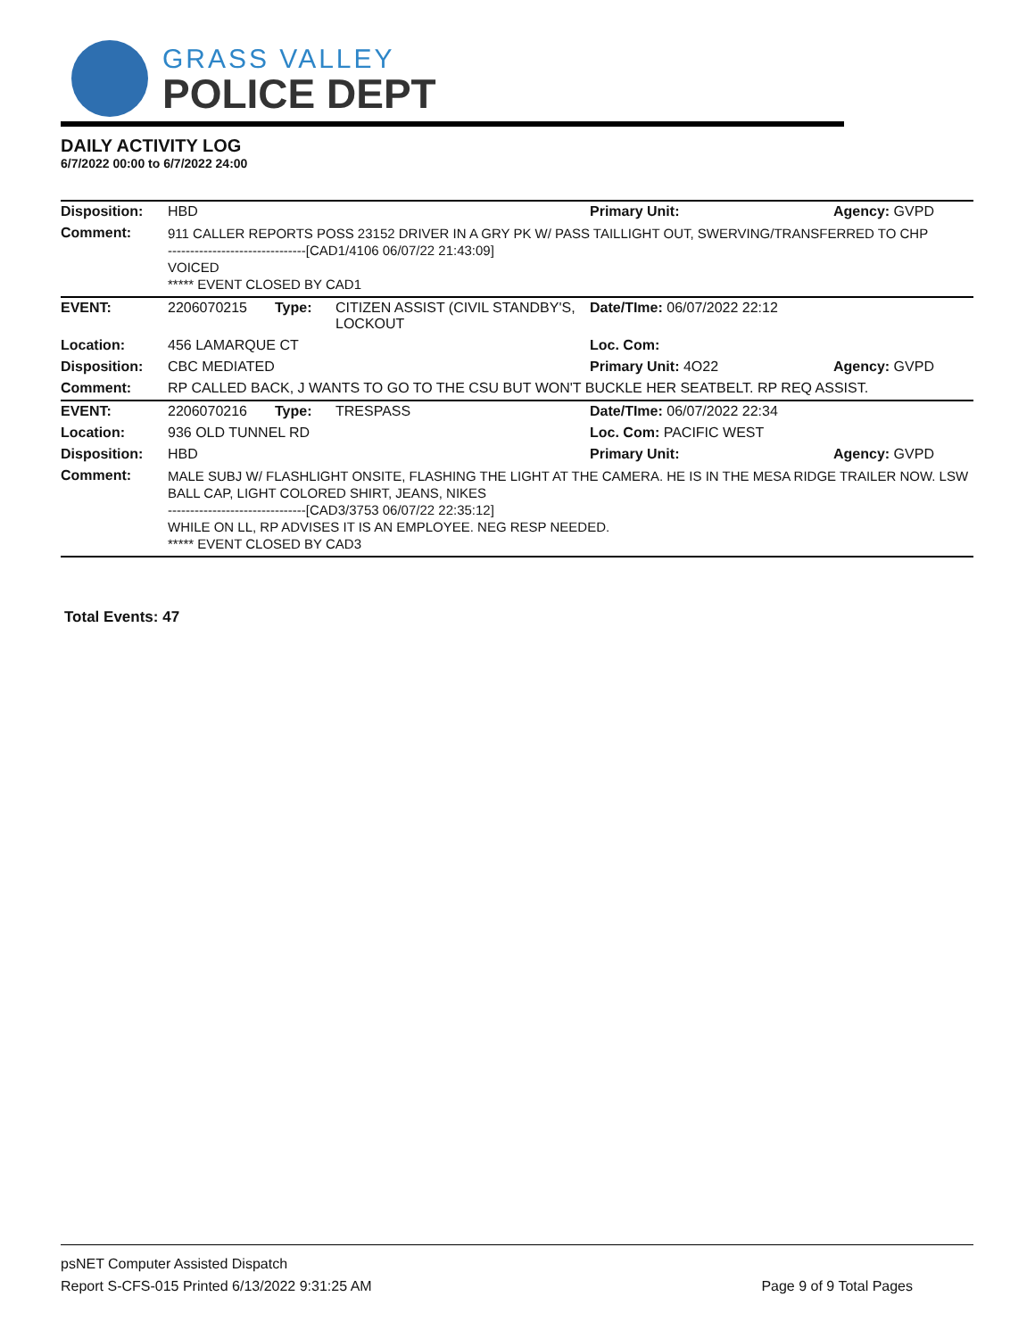GRASS VALLEY
POLICE DEPT
DAILY ACTIVITY LOG
6/7/2022 00:00 to 6/7/2022 24:00
| Disposition: | HBD | | | Primary Unit: | Agency: GVPD |
| Comment: | 911 CALLER REPORTS POSS 23152 DRIVER IN A GRY PK W/ PASS TAILLIGHT OUT, SWERVING/TRANSFERRED TO CHP -------------------------------[CAD1/4106 06/07/22 21:43:09] VOICED ***** EVENT CLOSED BY CAD1 | | | | |
| EVENT: | 2206070215 | Type: | CITIZEN ASSIST (CIVIL STANDBY'S, LOCKOUT | Date/TIme: 06/07/2022 22:12 | |
| Location: | 456 LAMARQUE CT | | | Loc. Com: | |
| Disposition: | CBC MEDIATED | | | Primary Unit: 4O22 | Agency: GVPD |
| Comment: | RP CALLED BACK, J WANTS TO GO TO THE CSU BUT WON'T BUCKLE HER SEATBELT. RP REQ ASSIST. | | | | |
| EVENT: | 2206070216 | Type: | TRESPASS | Date/TIme: 06/07/2022 22:34 | |
| Location: | 936 OLD TUNNEL RD | | | Loc. Com: PACIFIC WEST | |
| Disposition: | HBD | | | Primary Unit: | Agency: GVPD |
| Comment: | MALE SUBJ W/ FLASHLIGHT ONSITE, FLASHING THE LIGHT AT THE CAMERA. HE IS IN THE MESA RIDGE TRAILER NOW. LSW BALL CAP, LIGHT COLORED SHIRT, JEANS, NIKES -------------------------------[CAD3/3753 06/07/22 22:35:12] WHILE ON LL, RP ADVISES IT IS AN EMPLOYEE. NEG RESP NEEDED. ***** EVENT CLOSED BY CAD3 | | | | |
Total Events: 47
psNET Computer Assisted Dispatch
Report S-CFS-015 Printed 6/13/2022 9:31:25 AM Page 9 of 9 Total Pages